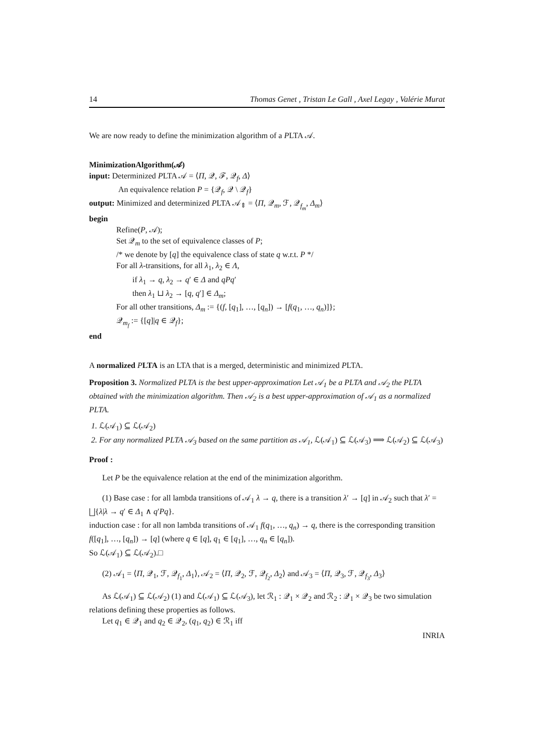14 Thomas Genet , Tristan Le Gall , Axel Legay , Valérie Murat
We are now ready to define the minimization algorithm of a PLTA 𝒜.
MinimizationAlgorithm(𝒜)
input: Determinized PLTA 𝒜 = ⟨Π, 𝒬, ℱ, 𝒬<sub>f</sub>, Δ⟩
An equivalence relation P = {𝒬<sub>f</sub>, 𝒬 \ 𝒬<sub>f</sub>}
output: Minimized and determinized PLTA 𝒜<sub>⇕</sub> = ⟨Π, 𝒬<sub>m</sub>, ℱ, 𝒬<sub>f<sub>m</sub></sub>, Δ<sub>m</sub>⟩
begin
Refine(P, 𝒜);
Set 𝒬<sub>m</sub> to the set of equivalence classes of P;
/* we denote by [q] the equivalence class of state q w.r.t. P */
For all λ-transitions, for all λ<sub>1</sub>, λ<sub>2</sub> ∈ Λ,
if λ<sub>1</sub> → q, λ<sub>2</sub> → q′ ∈ Δ and qPq′
then λ<sub>1</sub> ⊔ λ<sub>2</sub> → [q, q′] ∈ Δ<sub>m</sub>;
For all other transitions, Δ<sub>m</sub> := {(f, [q<sub>1</sub>], …, [q<sub>n</sub>]) → [f(q<sub>1</sub>, …, q<sub>n</sub>)]};
𝒬<sub>m<sub>f</sub></sub> := {[q]|q ∈ 𝒬<sub>f</sub>};
end
A normalized PLTA is an LTA that is a merged, deterministic and minimized PLTA.
Proposition 3. Normalized PLTA is the best upper-approximation Let 𝒜<sub>1</sub> be a PLTA and 𝒜<sub>2</sub> the PLTA obtained with the minimization algorithm. Then 𝒜<sub>2</sub> is a best upper-approximation of 𝒜<sub>1</sub> as a normalized PLTA.
1. ℒ(𝒜<sub>1</sub>) ⊆ ℒ(𝒜<sub>2</sub>)
2. For any normalized PLTA 𝒜<sub>3</sub> based on the same partition as 𝒜<sub>1</sub>, ℒ(𝒜<sub>1</sub>) ⊆ ℒ(𝒜<sub>3</sub>) ⟹ ℒ(𝒜<sub>2</sub>) ⊆ ℒ(𝒜<sub>3</sub>)
Proof :
Let P be the equivalence relation at the end of the minimization algorithm.
(1) Base case : for all lambda transitions of 𝒜<sub>1</sub> λ → q, there is a transition λ′ → [q] in 𝒜<sub>2</sub> such that λ′ = ⨆{λ|λ → q′ ∈ Δ<sub>1</sub> ∧ q′Pq}.
induction case : for all non lambda transitions of 𝒜<sub>1</sub> f(q<sub>1</sub>, …, q<sub>n</sub>) → q, there is the corresponding transition f([q<sub>1</sub>], …, [q<sub>n</sub>]) → [q] (where q ∈ [q], q<sub>1</sub> ∈ [q<sub>1</sub>], …, q<sub>n</sub> ∈ [q<sub>n</sub>]).
So ℒ(𝒜<sub>1</sub>) ⊆ ℒ(𝒜<sub>2</sub>).□
(2) 𝒜<sub>1</sub> = ⟨Π, 𝒬<sub>1</sub>, ℱ, 𝒬<sub>f<sub>1</sub></sub>, Δ<sub>1</sub>⟩, 𝒜<sub>2</sub> = ⟨Π, 𝒬<sub>2</sub>, ℱ, 𝒬<sub>f<sub>2</sub></sub>, Δ<sub>2</sub>⟩ and 𝒜<sub>3</sub> = ⟨Π, 𝒬<sub>3</sub>, ℱ, 𝒬<sub>f<sub>3</sub></sub>, Δ<sub>3</sub>⟩
As ℒ(𝒜<sub>1</sub>) ⊆ ℒ(𝒜<sub>2</sub>) (1) and ℒ(𝒜<sub>1</sub>) ⊆ ℒ(𝒜<sub>3</sub>), let ℛ<sub>1</sub> : 𝒬<sub>1</sub> × 𝒬<sub>2</sub> and ℛ<sub>2</sub> : 𝒬<sub>1</sub> × 𝒬<sub>3</sub> be two simulation relations defining these properties as follows.
Let q<sub>1</sub> ∈ 𝒬<sub>1</sub> and q<sub>2</sub> ∈ 𝒬<sub>2</sub>, (q<sub>1</sub>, q<sub>2</sub>) ∈ ℛ<sub>1</sub> iff
INRIA